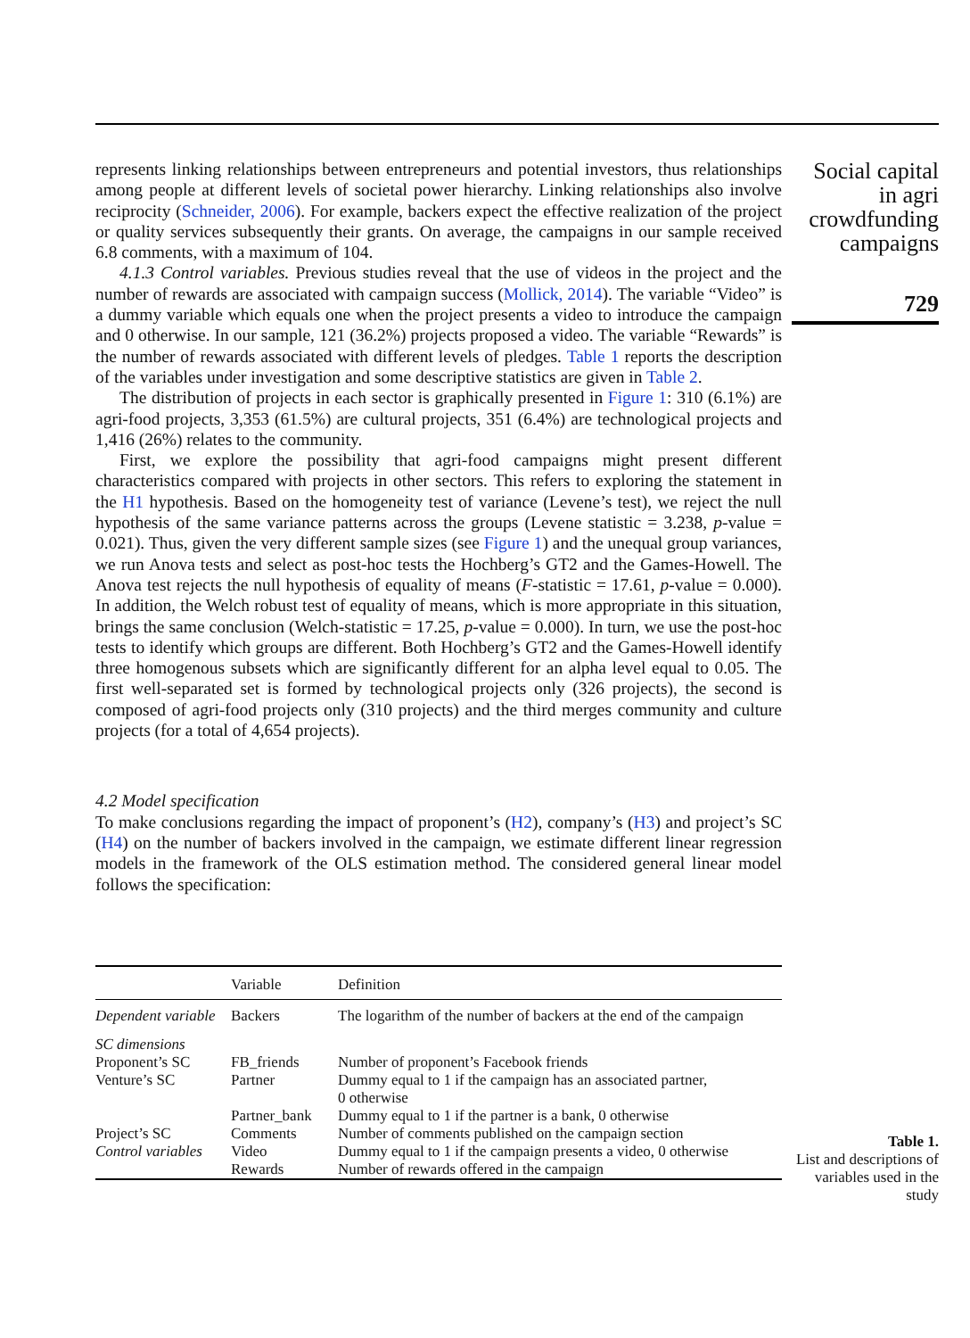represents linking relationships between entrepreneurs and potential investors, thus relationships among people at different levels of societal power hierarchy. Linking relationships also involve reciprocity (Schneider, 2006). For example, backers expect the effective realization of the project or quality services subsequently their grants. On average, the campaigns in our sample received 6.8 comments, with a maximum of 104.
4.1.3 Control variables. Previous studies reveal that the use of videos in the project and the number of rewards are associated with campaign success (Mollick, 2014). The variable “Video” is a dummy variable which equals one when the project presents a video to introduce the campaign and 0 otherwise. In our sample, 121 (36.2%) projects proposed a video. The variable “Rewards” is the number of rewards associated with different levels of pledges. Table 1 reports the description of the variables under investigation and some descriptive statistics are given in Table 2.
The distribution of projects in each sector is graphically presented in Figure 1: 310 (6.1%) are agri-food projects, 3,353 (61.5%) are cultural projects, 351 (6.4%) are technological projects and 1,416 (26%) relates to the community.
First, we explore the possibility that agri-food campaigns might present different characteristics compared with projects in other sectors. This refers to exploring the statement in the H1 hypothesis. Based on the homogeneity test of variance (Levene’s test), we reject the null hypothesis of the same variance patterns across the groups (Levene statistic = 3.238, p-value = 0.021). Thus, given the very different sample sizes (see Figure 1) and the unequal group variances, we run Anova tests and select as post-hoc tests the Hochberg’s GT2 and the Games-Howell. The Anova test rejects the null hypothesis of equality of means (F-statistic = 17.61, p-value = 0.000). In addition, the Welch robust test of equality of means, which is more appropriate in this situation, brings the same conclusion (Welch-statistic = 17.25, p-value = 0.000). In turn, we use the post-hoc tests to identify which groups are different. Both Hochberg’s GT2 and the Games-Howell identify three homogenous subsets which are significantly different for an alpha level equal to 0.05. The first well-separated set is formed by technological projects only (326 projects), the second is composed of agri-food projects only (310 projects) and the third merges community and culture projects (for a total of 4,654 projects).
4.2 Model specification
To make conclusions regarding the impact of proponent’s (H2), company’s (H3) and project’s SC (H4) on the number of backers involved in the campaign, we estimate different linear regression models in the framework of the OLS estimation method. The considered general linear model follows the specification:
Social capital
in agri
crowdfunding
campaigns
729
| | Variable | Definition |
| --- | --- | --- |
| Dependent variable | Backers | The logarithm of the number of backers at the end of the campaign |
| SC dimensions | | |
| Proponent’s SC | FB_friends | Number of proponent’s Facebook friends |
| Venture’s SC | Partner | Dummy equal to 1 if the campaign has an associated partner, 0 otherwise |
| | Partner_bank | Dummy equal to 1 if the partner is a bank, 0 otherwise |
| Project’s SC | Comments | Number of comments published on the campaign section |
| Control variables | Video | Dummy equal to 1 if the campaign presents a video, 0 otherwise |
| | Rewards | Number of rewards offered in the campaign |
Table 1.
List and descriptions of variables used in the study